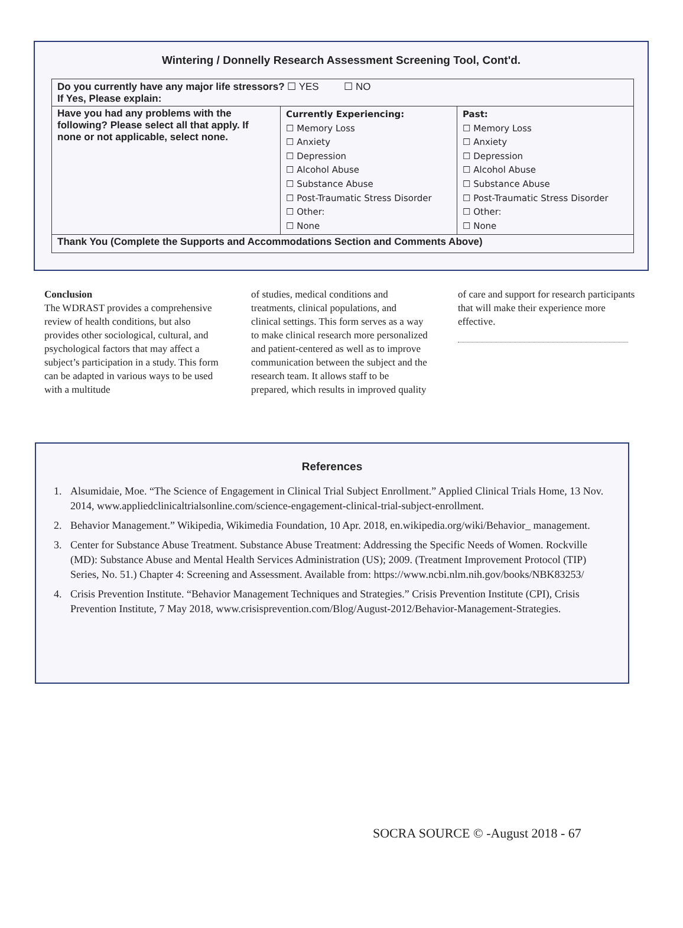Wintering / Donnelly Research Assessment Screening Tool, Cont'd.
| Do you currently have any major life stressors? ☐ YES ☐ NO If Yes, Please explain: | | |
| Have you had any problems with the following? Please select all that apply. If none or not applicable, select none. | Currently Experiencing: ☐ Memory Loss ☐ Anxiety ☐ Depression ☐ Alcohol Abuse ☐ Substance Abuse ☐ Post-Traumatic Stress Disorder ☐ Other: ☐ None | Past: ☐ Memory Loss ☐ Anxiety ☐ Depression ☐ Alcohol Abuse ☐ Substance Abuse ☐ Post-Traumatic Stress Disorder ☐ Other: ☐ None |
| Thank You (Complete the Supports and Accommodations Section and Comments Above) | | |
Conclusion
The WDRAST provides a comprehensive review of health conditions, but also provides other sociological, cultural, and psychological factors that may affect a subject’s participation in a study. This form can be adapted in various ways to be used with a multitude
of studies, medical conditions and treatments, clinical populations, and clinical settings. This form serves as a way to make clinical research more personalized and patient-centered as well as to improve communication between the subject and the research team. It allows staff to be prepared, which results in improved quality
of care and support for research participants that will make their experience more effective.
References
1. Alsumidaie, Moe. “The Science of Engagement in Clinical Trial Subject Enrollment.” Applied Clinical Trials Home, 13 Nov. 2014, www.appliedclinicaltrialsonline.com/science-engagement-clinical-trial-subject-enrollment.
2. Behavior Management.” Wikipedia, Wikimedia Foundation, 10 Apr. 2018, en.wikipedia.org/wiki/Behavior_ management.
3. Center for Substance Abuse Treatment. Substance Abuse Treatment: Addressing the Specific Needs of Women. Rockville (MD): Substance Abuse and Mental Health Services Administration (US); 2009. (Treatment Improvement Protocol (TIP) Series, No. 51.) Chapter 4: Screening and Assessment. Available from: https://www.ncbi.nlm.nih.gov/books/NBK83253/
4. Crisis Prevention Institute. “Behavior Management Techniques and Strategies.” Crisis Prevention Institute (CPI), Crisis Prevention Institute, 7 May 2018, www.crisisprevention.com/Blog/August-2012/Behavior-Management-Strategies.
SOCRA SOURCE © -August 2018 - 67